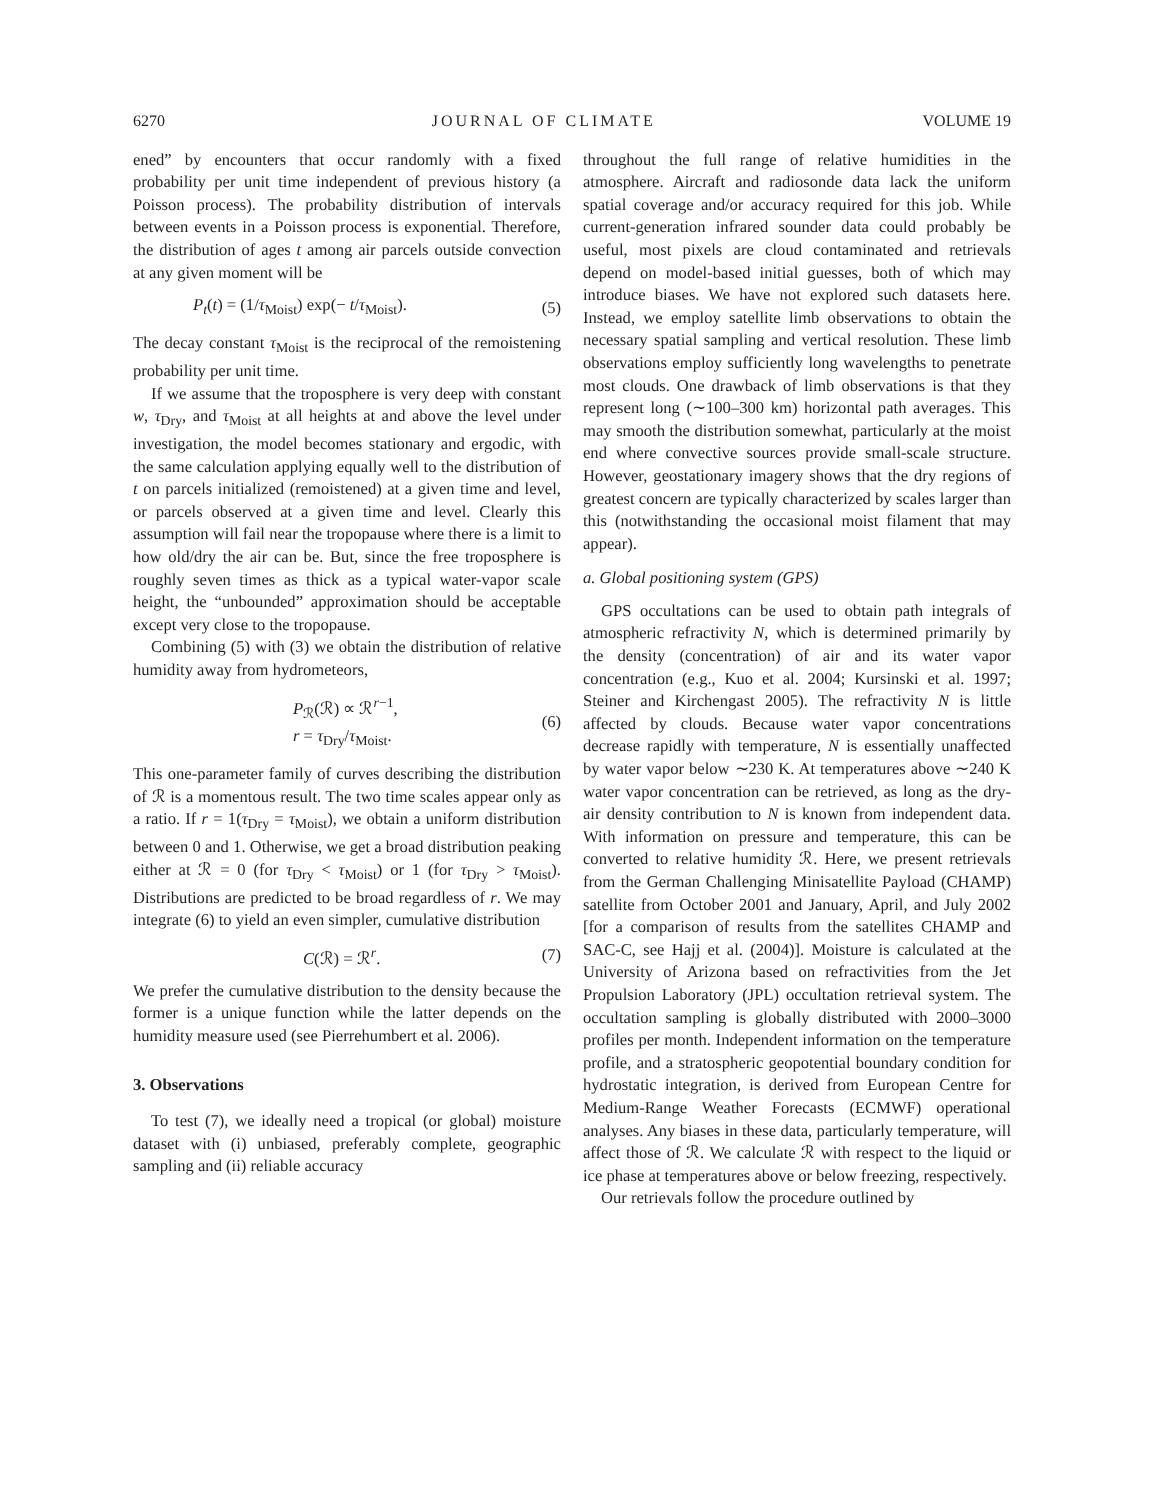6270 JOURNAL OF CLIMATE VOLUME 19
ened” by encounters that occur randomly with a fixed probability per unit time independent of previous history (a Poisson process). The probability distribution of intervals between events in a Poisson process is exponential. Therefore, the distribution of ages t among air parcels outside convection at any given moment will be
P<sub>t</sub>(t) = (1/τ<sub>Moist</sub>) exp(− t/τ<sub>Moist</sub>). (5)
The decay constant τ<sub>Moist</sub> is the reciprocal of the remoistening probability per unit time.
If we assume that the troposphere is very deep with constant w, τ<sub>Dry</sub>, and τ<sub>Moist</sub> at all heights at and above the level under investigation, the model becomes stationary and ergodic, with the same calculation applying equally well to the distribution of t on parcels initialized (remoistened) at a given time and level, or parcels observed at a given time and level. Clearly this assumption will fail near the tropopause where there is a limit to how old/dry the air can be. But, since the free troposphere is roughly seven times as thick as a typical water-vapor scale height, the “unbounded” approximation should be acceptable except very close to the tropopause.
Combining (5) with (3) we obtain the distribution of relative humidity away from hydrometeors,
P<sub>ℛ</sub>(ℛ) ∝ ℛ<sup>r−1</sup>,
r = τ<sub>Dry</sub>/τ<sub>Moist</sub>. (6)
This one-parameter family of curves describing the distribution of ℛ is a momentous result. The two time scales appear only as a ratio. If r = 1(τ<sub>Dry</sub> = τ<sub>Moist</sub>), we obtain a uniform distribution between 0 and 1. Otherwise, we get a broad distribution peaking either at ℛ = 0 (for τ<sub>Dry</sub> < τ<sub>Moist</sub>) or 1 (for τ<sub>Dry</sub> > τ<sub>Moist</sub>). Distributions are predicted to be broad regardless of r. We may integrate (6) to yield an even simpler, cumulative distribution
C(ℛ) = ℛ<sup>r</sup>. (7)
We prefer the cumulative distribution to the density because the former is a unique function while the latter depends on the humidity measure used (see Pierrehumbert et al. 2006).
3. Observations
To test (7), we ideally need a tropical (or global) moisture dataset with (i) unbiased, preferably complete, geographic sampling and (ii) reliable accuracy
throughout the full range of relative humidities in the atmosphere. Aircraft and radiosonde data lack the uniform spatial coverage and/or accuracy required for this job. While current-generation infrared sounder data could probably be useful, most pixels are cloud contaminated and retrievals depend on model-based initial guesses, both of which may introduce biases. We have not explored such datasets here. Instead, we employ satellite limb observations to obtain the necessary spatial sampling and vertical resolution. These limb observations employ sufficiently long wavelengths to penetrate most clouds. One drawback of limb observations is that they represent long (∼100–300 km) horizontal path averages. This may smooth the distribution somewhat, particularly at the moist end where convective sources provide small-scale structure. However, geostationary imagery shows that the dry regions of greatest concern are typically characterized by scales larger than this (notwithstanding the occasional moist filament that may appear).
a. Global positioning system (GPS)
GPS occultations can be used to obtain path integrals of atmospheric refractivity N, which is determined primarily by the density (concentration) of air and its water vapor concentration (e.g., Kuo et al. 2004; Kursinski et al. 1997; Steiner and Kirchengast 2005). The refractivity N is little affected by clouds. Because water vapor concentrations decrease rapidly with temperature, N is essentially unaffected by water vapor below ∼230 K. At temperatures above ∼240 K water vapor concentration can be retrieved, as long as the dry-air density contribution to N is known from independent data. With information on pressure and temperature, this can be converted to relative humidity ℛ. Here, we present retrievals from the German Challenging Minisatellite Payload (CHAMP) satellite from October 2001 and January, April, and July 2002 [for a comparison of results from the satellites CHAMP and SAC-C, see Hajj et al. (2004)]. Moisture is calculated at the University of Arizona based on refractivities from the Jet Propulsion Laboratory (JPL) occultation retrieval system. The occultation sampling is globally distributed with 2000–3000 profiles per month. Independent information on the temperature profile, and a stratospheric geopotential boundary condition for hydrostatic integration, is derived from European Centre for Medium-Range Weather Forecasts (ECMWF) operational analyses. Any biases in these data, particularly temperature, will affect those of ℛ. We calculate ℛ with respect to the liquid or ice phase at temperatures above or below freezing, respectively.
Our retrievals follow the procedure outlined by